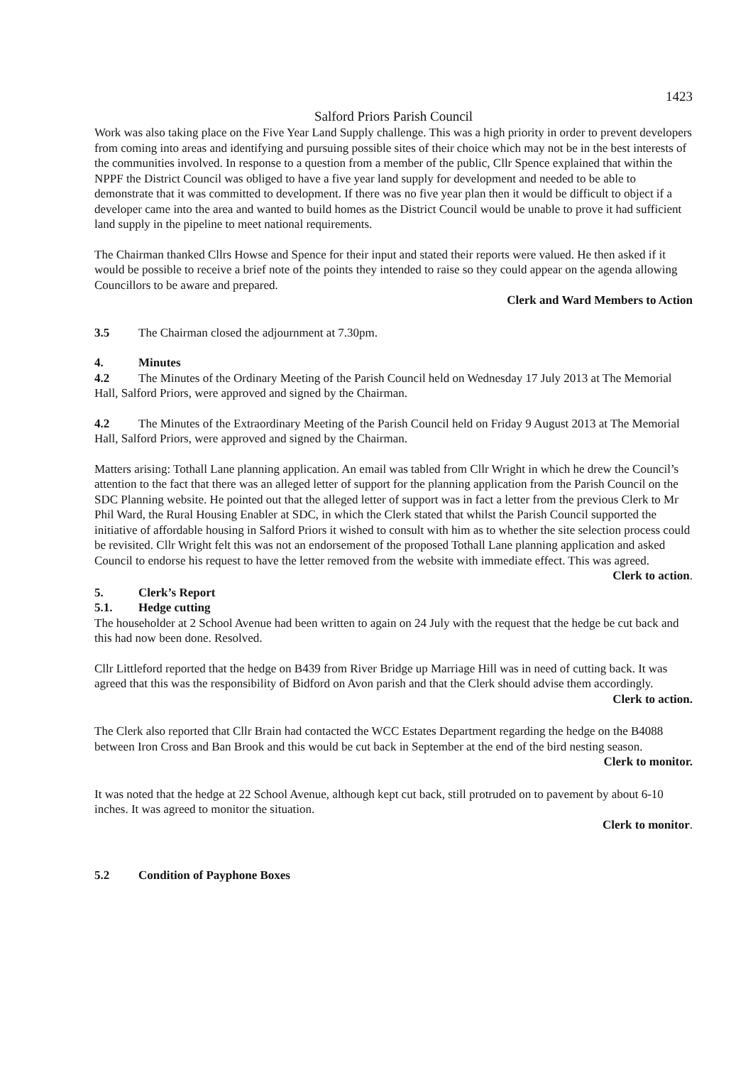1423
Salford Priors Parish Council
Work was also taking place on the Five Year Land Supply challenge. This was a high priority in order to prevent developers from coming into areas and identifying and pursuing possible sites of their choice which may not be in the best interests of the communities involved. In response to a question from a member of the public, Cllr Spence explained that within the NPPF the District Council was obliged to have a five year land supply for development and needed to be able to demonstrate that it was committed to development. If there was no five year plan then it would be difficult to object if a developer came into the area and wanted to build homes as the District Council would be unable to prove it had sufficient land supply in the pipeline to meet national requirements.
The Chairman thanked Cllrs Howse and Spence for their input and stated their reports were valued. He then asked if it would be possible to receive a brief note of the points they intended to raise so they could appear on the agenda allowing Councillors to be aware and prepared.
Clerk and Ward Members to Action
3.5 The Chairman closed the adjournment at 7.30pm.
4. Minutes
4.2 The Minutes of the Ordinary Meeting of the Parish Council held on Wednesday 17 July 2013 at The Memorial Hall, Salford Priors, were approved and signed by the Chairman.
4.2 The Minutes of the Extraordinary Meeting of the Parish Council held on Friday 9 August 2013 at The Memorial Hall, Salford Priors, were approved and signed by the Chairman.
Matters arising: Tothall Lane planning application. An email was tabled from Cllr Wright in which he drew the Council’s attention to the fact that there was an alleged letter of support for the planning application from the Parish Council on the SDC Planning website. He pointed out that the alleged letter of support was in fact a letter from the previous Clerk to Mr Phil Ward, the Rural Housing Enabler at SDC, in which the Clerk stated that whilst the Parish Council supported the initiative of affordable housing in Salford Priors it wished to consult with him as to whether the site selection process could be revisited. Cllr Wright felt this was not an endorsement of the proposed Tothall Lane planning application and asked Council to endorse his request to have the letter removed from the website with immediate effect. This was agreed.
Clerk to action.
5. Clerk’s Report
5.1. Hedge cutting
The householder at 2 School Avenue had been written to again on 24 July with the request that the hedge be cut back and this had now been done. Resolved.
Cllr Littleford reported that the hedge on B439 from River Bridge up Marriage Hill was in need of cutting back. It was agreed that this was the responsibility of Bidford on Avon parish and that the Clerk should advise them accordingly.
Clerk to action.
The Clerk also reported that Cllr Brain had contacted the WCC Estates Department regarding the hedge on the B4088 between Iron Cross and Ban Brook and this would be cut back in September at the end of the bird nesting season.
Clerk to monitor.
It was noted that the hedge at 22 School Avenue, although kept cut back, still protruded on to pavement by about 6-10 inches. It was agreed to monitor the situation.
Clerk to monitor.
5.2 Condition of Payphone Boxes